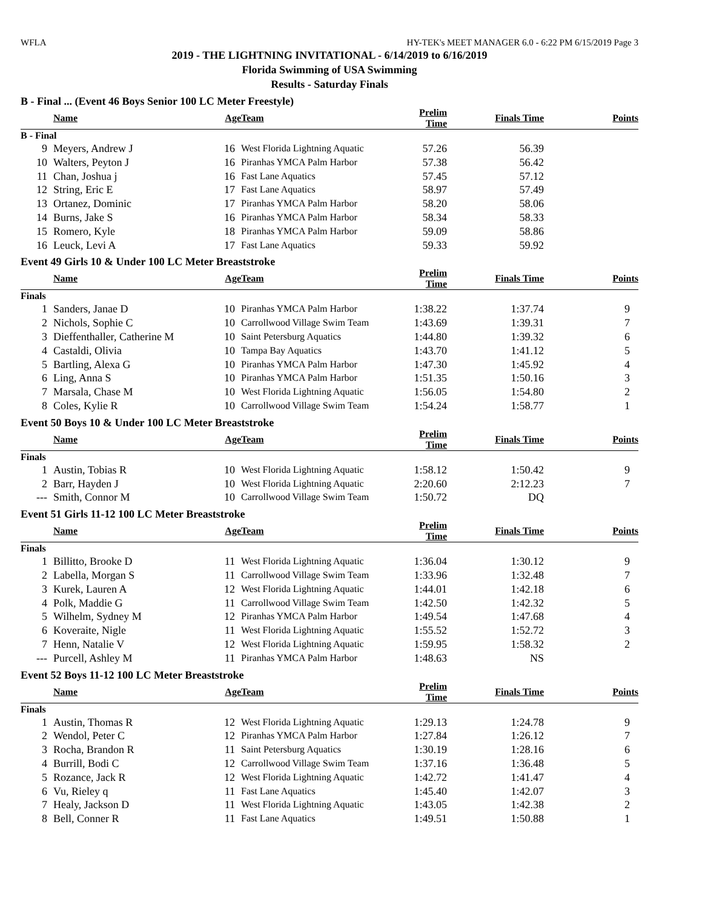WFLA HY-TEK's MEET MANAGER 6.0 - 6:22 PM 6/15/2019 Page 3
2019 - THE LIGHTNING INVITATIONAL - 6/14/2019 to 6/16/2019
Florida Swimming of USA Swimming
Results - Saturday Finals
B - Final ... (Event 46 Boys Senior 100 LC Meter Freestyle)
| | Name | Age | Team | Prelim Time | Finals Time | Points |
| --- | --- | --- | --- | --- | --- | --- |
| B - Final | | | | | | |
| 9 | Meyers, Andrew J | 16 | West Florida Lightning Aquatic | 57.26 | 56.39 | |
| 10 | Walters, Peyton J | 16 | Piranhas YMCA Palm Harbor | 57.38 | 56.42 | |
| 11 | Chan, Joshua j | 16 | Fast Lane Aquatics | 57.45 | 57.12 | |
| 12 | String, Eric E | 17 | Fast Lane Aquatics | 58.97 | 57.49 | |
| 13 | Ortanez, Dominic | 17 | Piranhas YMCA Palm Harbor | 58.20 | 58.06 | |
| 14 | Burns, Jake S | 16 | Piranhas YMCA Palm Harbor | 58.34 | 58.33 | |
| 15 | Romero, Kyle | 18 | Piranhas YMCA Palm Harbor | 59.09 | 58.86 | |
| 16 | Leuck, Levi A | 17 | Fast Lane Aquatics | 59.33 | 59.92 | |
Event 49 Girls 10 & Under 100 LC Meter Breaststroke
| | Name | Age | Team | Prelim Time | Finals Time | Points |
| --- | --- | --- | --- | --- | --- | --- |
| Finals | | | | | | |
| 1 | Sanders, Janae D | 10 | Piranhas YMCA Palm Harbor | 1:38.22 | 1:37.74 | 9 |
| 2 | Nichols, Sophie C | 10 | Carrollwood Village Swim Team | 1:43.69 | 1:39.31 | 7 |
| 3 | Dieffenthaller, Catherine M | 10 | Saint Petersburg Aquatics | 1:44.80 | 1:39.32 | 6 |
| 4 | Castaldi, Olivia | 10 | Tampa Bay Aquatics | 1:43.70 | 1:41.12 | 5 |
| 5 | Bartling, Alexa G | 10 | Piranhas YMCA Palm Harbor | 1:47.30 | 1:45.92 | 4 |
| 6 | Ling, Anna S | 10 | Piranhas YMCA Palm Harbor | 1:51.35 | 1:50.16 | 3 |
| 7 | Marsala, Chase M | 10 | West Florida Lightning Aquatic | 1:56.05 | 1:54.80 | 2 |
| 8 | Coles, Kylie R | 10 | Carrollwood Village Swim Team | 1:54.24 | 1:58.77 | 1 |
Event 50 Boys 10 & Under 100 LC Meter Breaststroke
| | Name | Age | Team | Prelim Time | Finals Time | Points |
| --- | --- | --- | --- | --- | --- | --- |
| Finals | | | | | | |
| 1 | Austin, Tobias R | 10 | West Florida Lightning Aquatic | 1:58.12 | 1:50.42 | 9 |
| 2 | Barr, Hayden J | 10 | West Florida Lightning Aquatic | 2:20.60 | 2:12.23 | 7 |
| --- | Smith, Connor M | 10 | Carrollwood Village Swim Team | 1:50.72 | DQ | |
Event 51 Girls 11-12 100 LC Meter Breaststroke
| | Name | Age | Team | Prelim Time | Finals Time | Points |
| --- | --- | --- | --- | --- | --- | --- |
| Finals | | | | | | |
| 1 | Billitto, Brooke D | 11 | West Florida Lightning Aquatic | 1:36.04 | 1:30.12 | 9 |
| 2 | Labella, Morgan S | 11 | Carrollwood Village Swim Team | 1:33.96 | 1:32.48 | 7 |
| 3 | Kurek, Lauren A | 12 | West Florida Lightning Aquatic | 1:44.01 | 1:42.18 | 6 |
| 4 | Polk, Maddie G | 11 | Carrollwood Village Swim Team | 1:42.50 | 1:42.32 | 5 |
| 5 | Wilhelm, Sydney M | 12 | Piranhas YMCA Palm Harbor | 1:49.54 | 1:47.68 | 4 |
| 6 | Koveraite, Nigle | 11 | West Florida Lightning Aquatic | 1:55.52 | 1:52.72 | 3 |
| 7 | Henn, Natalie V | 12 | West Florida Lightning Aquatic | 1:59.95 | 1:58.32 | 2 |
| --- | Purcell, Ashley M | 11 | Piranhas YMCA Palm Harbor | 1:48.63 | NS | |
Event 52 Boys 11-12 100 LC Meter Breaststroke
| | Name | Age | Team | Prelim Time | Finals Time | Points |
| --- | --- | --- | --- | --- | --- | --- |
| Finals | | | | | | |
| 1 | Austin, Thomas R | 12 | West Florida Lightning Aquatic | 1:29.13 | 1:24.78 | 9 |
| 2 | Wendol, Peter C | 12 | Piranhas YMCA Palm Harbor | 1:27.84 | 1:26.12 | 7 |
| 3 | Rocha, Brandon R | 11 | Saint Petersburg Aquatics | 1:30.19 | 1:28.16 | 6 |
| 4 | Burrill, Bodi C | 12 | Carrollwood Village Swim Team | 1:37.16 | 1:36.48 | 5 |
| 5 | Rozance, Jack R | 12 | West Florida Lightning Aquatic | 1:42.72 | 1:41.47 | 4 |
| 6 | Vu, Rieley q | 11 | Fast Lane Aquatics | 1:45.40 | 1:42.07 | 3 |
| 7 | Healy, Jackson D | 11 | West Florida Lightning Aquatic | 1:43.05 | 1:42.38 | 2 |
| 8 | Bell, Conner R | 11 | Fast Lane Aquatics | 1:49.51 | 1:50.88 | 1 |